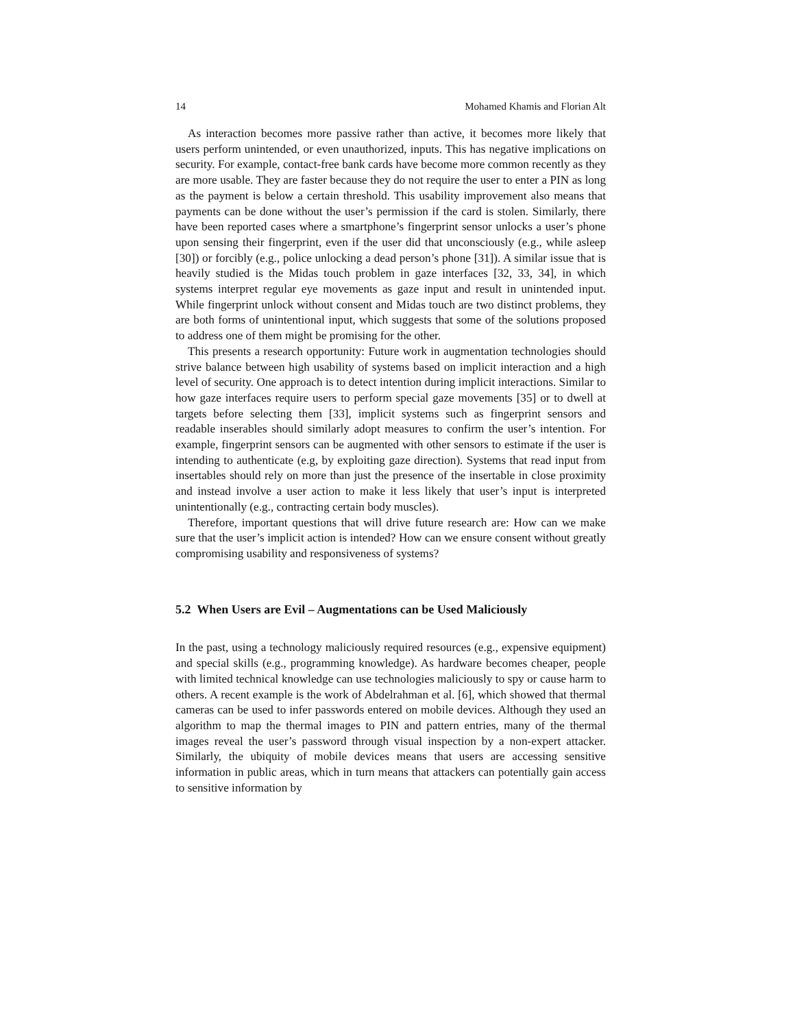14 Mohamed Khamis and Florian Alt
As interaction becomes more passive rather than active, it becomes more likely that users perform unintended, or even unauthorized, inputs. This has negative implications on security. For example, contact-free bank cards have become more common recently as they are more usable. They are faster because they do not require the user to enter a PIN as long as the payment is below a certain threshold. This usability improvement also means that payments can be done without the user’s permission if the card is stolen. Similarly, there have been reported cases where a smartphone’s fingerprint sensor unlocks a user’s phone upon sensing their fingerprint, even if the user did that unconsciously (e.g., while asleep [30]) or forcibly (e.g., police unlocking a dead person’s phone [31]). A similar issue that is heavily studied is the Midas touch problem in gaze interfaces [32, 33, 34], in which systems interpret regular eye movements as gaze input and result in unintended input. While fingerprint unlock without consent and Midas touch are two distinct problems, they are both forms of unintentional input, which suggests that some of the solutions proposed to address one of them might be promising for the other.
This presents a research opportunity: Future work in augmentation technologies should strive balance between high usability of systems based on implicit interaction and a high level of security. One approach is to detect intention during implicit interactions. Similar to how gaze interfaces require users to perform special gaze movements [35] or to dwell at targets before selecting them [33], implicit systems such as fingerprint sensors and readable inserables should similarly adopt measures to confirm the user’s intention. For example, fingerprint sensors can be augmented with other sensors to estimate if the user is intending to authenticate (e.g, by exploiting gaze direction). Systems that read input from insertables should rely on more than just the presence of the insertable in close proximity and instead involve a user action to make it less likely that user’s input is interpreted unintentionally (e.g., contracting certain body muscles).
Therefore, important questions that will drive future research are: How can we make sure that the user’s implicit action is intended? How can we ensure consent without greatly compromising usability and responsiveness of systems?
5.2 When Users are Evil – Augmentations can be Used Maliciously
In the past, using a technology maliciously required resources (e.g., expensive equipment) and special skills (e.g., programming knowledge). As hardware becomes cheaper, people with limited technical knowledge can use technologies maliciously to spy or cause harm to others. A recent example is the work of Abdelrahman et al. [6], which showed that thermal cameras can be used to infer passwords entered on mobile devices. Although they used an algorithm to map the thermal images to PIN and pattern entries, many of the thermal images reveal the user’s password through visual inspection by a non-expert attacker. Similarly, the ubiquity of mobile devices means that users are accessing sensitive information in public areas, which in turn means that attackers can potentially gain access to sensitive information by